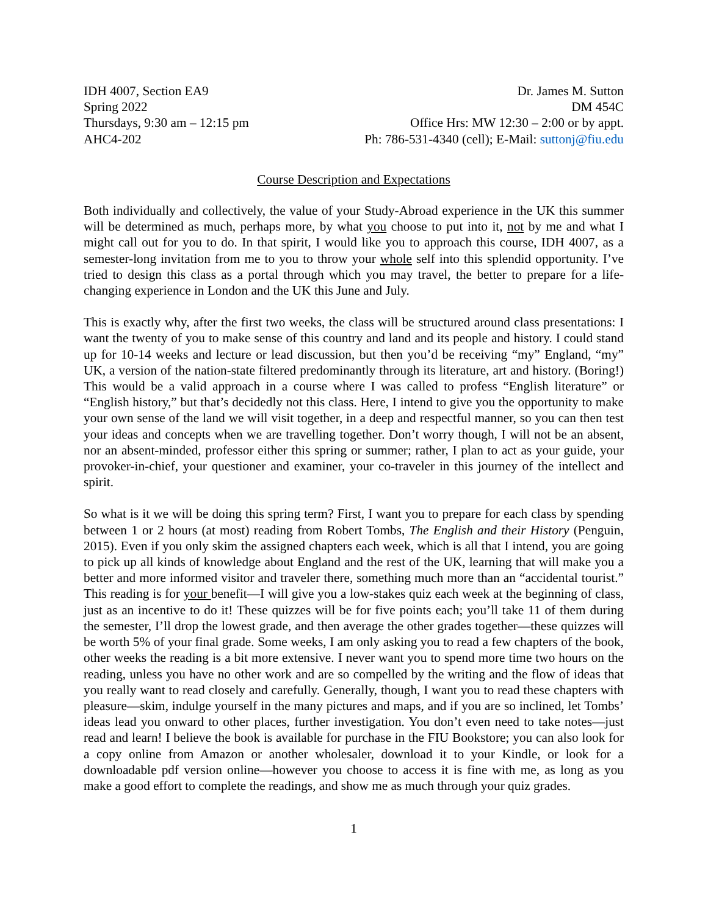IDH 4007, Section EA9
Spring 2022
Thursdays, 9:30 am – 12:15 pm
AHC4-202
Dr. James M. Sutton
DM 454C
Office Hrs: MW 12:30 – 2:00 or by appt.
Ph: 786-531-4340 (cell); E-Mail: suttonj@fiu.edu
Course Description and Expectations
Both individually and collectively, the value of your Study-Abroad experience in the UK this summer will be determined as much, perhaps more, by what you choose to put into it, not by me and what I might call out for you to do. In that spirit, I would like you to approach this course, IDH 4007, as a semester-long invitation from me to you to throw your whole self into this splendid opportunity. I’ve tried to design this class as a portal through which you may travel, the better to prepare for a life-changing experience in London and the UK this June and July.
This is exactly why, after the first two weeks, the class will be structured around class presentations: I want the twenty of you to make sense of this country and land and its people and history. I could stand up for 10-14 weeks and lecture or lead discussion, but then you’d be receiving “my” England, “my” UK, a version of the nation-state filtered predominantly through its literature, art and history. (Boring!) This would be a valid approach in a course where I was called to profess “English literature” or “English history,” but that’s decidedly not this class. Here, I intend to give you the opportunity to make your own sense of the land we will visit together, in a deep and respectful manner, so you can then test your ideas and concepts when we are travelling together. Don’t worry though, I will not be an absent, nor an absent-minded, professor either this spring or summer; rather, I plan to act as your guide, your provoker-in-chief, your questioner and examiner, your co-traveler in this journey of the intellect and spirit.
So what is it we will be doing this spring term? First, I want you to prepare for each class by spending between 1 or 2 hours (at most) reading from Robert Tombs, The English and their History (Penguin, 2015). Even if you only skim the assigned chapters each week, which is all that I intend, you are going to pick up all kinds of knowledge about England and the rest of the UK, learning that will make you a better and more informed visitor and traveler there, something much more than an “accidental tourist.” This reading is for your benefit—I will give you a low-stakes quiz each week at the beginning of class, just as an incentive to do it! These quizzes will be for five points each; you’ll take 11 of them during the semester, I’ll drop the lowest grade, and then average the other grades together—these quizzes will be worth 5% of your final grade. Some weeks, I am only asking you to read a few chapters of the book, other weeks the reading is a bit more extensive. I never want you to spend more time two hours on the reading, unless you have no other work and are so compelled by the writing and the flow of ideas that you really want to read closely and carefully. Generally, though, I want you to read these chapters with pleasure—skim, indulge yourself in the many pictures and maps, and if you are so inclined, let Tombs’ ideas lead you onward to other places, further investigation. You don’t even need to take notes—just read and learn! I believe the book is available for purchase in the FIU Bookstore; you can also look for a copy online from Amazon or another wholesaler, download it to your Kindle, or look for a downloadable pdf version online—however you choose to access it is fine with me, as long as you make a good effort to complete the readings, and show me as much through your quiz grades.
1